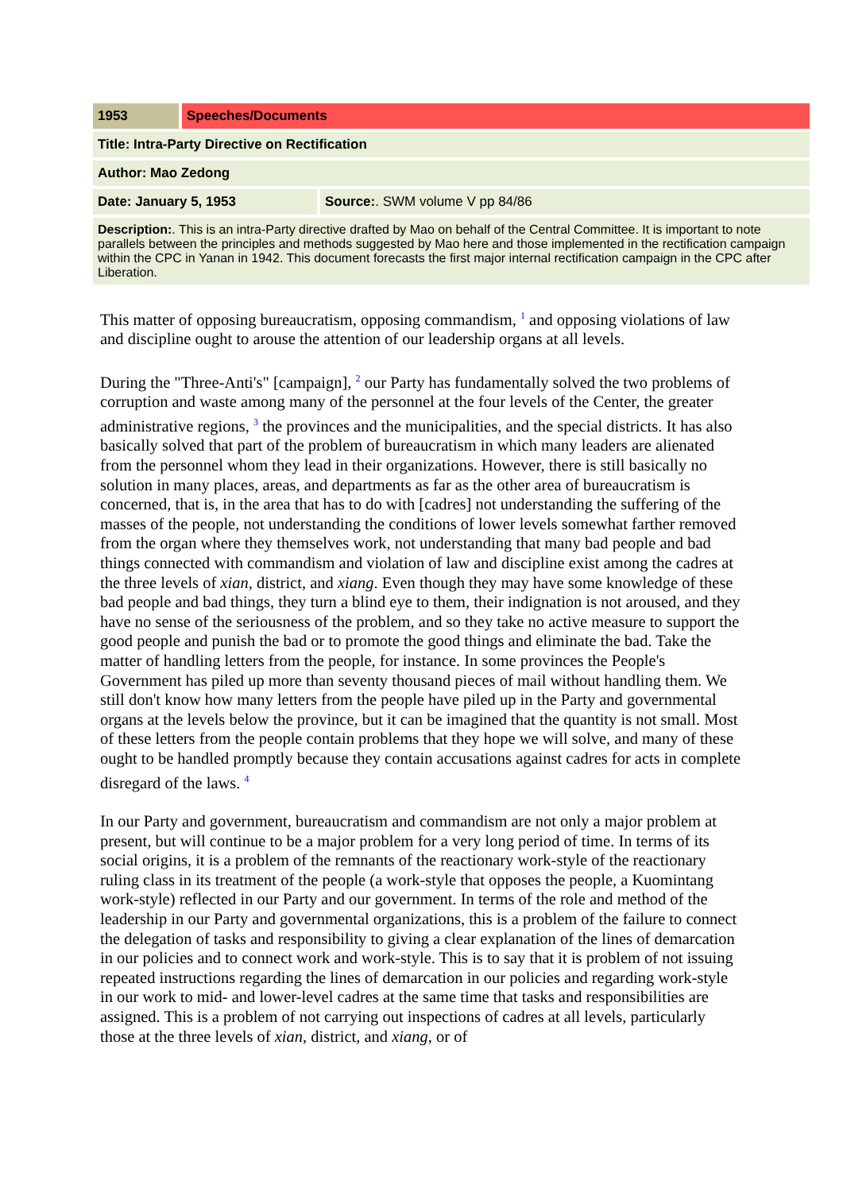| 1953 | Speeches/Documents | |
| Title: Intra-Party Directive on Rectification | | |
| Author: Mao Zedong | | |
| Date: January 5, 1953 | | Source: . SWM volume V pp 84/86 |
| Description: . This is an intra-Party directive drafted by Mao on behalf of the Central Committee. It is important to note parallels between the principles and methods suggested by Mao here and those implemented in the rectification campaign within the CPC in Yanan in 1942. This document forecasts the first major internal rectification campaign in the CPC after Liberation. | | |
This matter of opposing bureaucratism, opposing commandism, <sup>1</sup> and opposing violations of law and discipline ought to arouse the attention of our leadership organs at all levels.
During the "Three-Anti's" [campaign], <sup>2</sup> our Party has fundamentally solved the two problems of corruption and waste among many of the personnel at the four levels of the Center, the greater administrative regions, <sup>3</sup> the provinces and the municipalities, and the special districts. It has also basically solved that part of the problem of bureaucratism in which many leaders are alienated from the personnel whom they lead in their organizations. However, there is still basically no solution in many places, areas, and departments as far as the other area of bureaucratism is concerned, that is, in the area that has to do with [cadres] not understanding the suffering of the masses of the people, not understanding the conditions of lower levels somewhat farther removed from the organ where they themselves work, not understanding that many bad people and bad things connected with commandism and violation of law and discipline exist among the cadres at the three levels of xian, district, and xiang. Even though they may have some knowledge of these bad people and bad things, they turn a blind eye to them, their indignation is not aroused, and they have no sense of the seriousness of the problem, and so they take no active measure to support the good people and punish the bad or to promote the good things and eliminate the bad. Take the matter of handling letters from the people, for instance. In some provinces the People's Government has piled up more than seventy thousand pieces of mail without handling them. We still don't know how many letters from the people have piled up in the Party and governmental organs at the levels below the province, but it can be imagined that the quantity is not small. Most of these letters from the people contain problems that they hope we will solve, and many of these ought to be handled promptly because they contain accusations against cadres for acts in complete disregard of the laws. <sup>4</sup>
In our Party and government, bureaucratism and commandism are not only a major problem at present, but will continue to be a major problem for a very long period of time. In terms of its social origins, it is a problem of the remnants of the reactionary work-style of the reactionary ruling class in its treatment of the people (a work-style that opposes the people, a Kuomintang work-style) reflected in our Party and our government. In terms of the role and method of the leadership in our Party and governmental organizations, this is a problem of the failure to connect the delegation of tasks and responsibility to giving a clear explanation of the lines of demarcation in our policies and to connect work and work-style. This is to say that it is problem of not issuing repeated instructions regarding the lines of demarcation in our policies and regarding work-style in our work to mid- and lower-level cadres at the same time that tasks and responsibilities are assigned. This is a problem of not carrying out inspections of cadres at all levels, particularly those at the three levels of xian, district, and xiang, or of